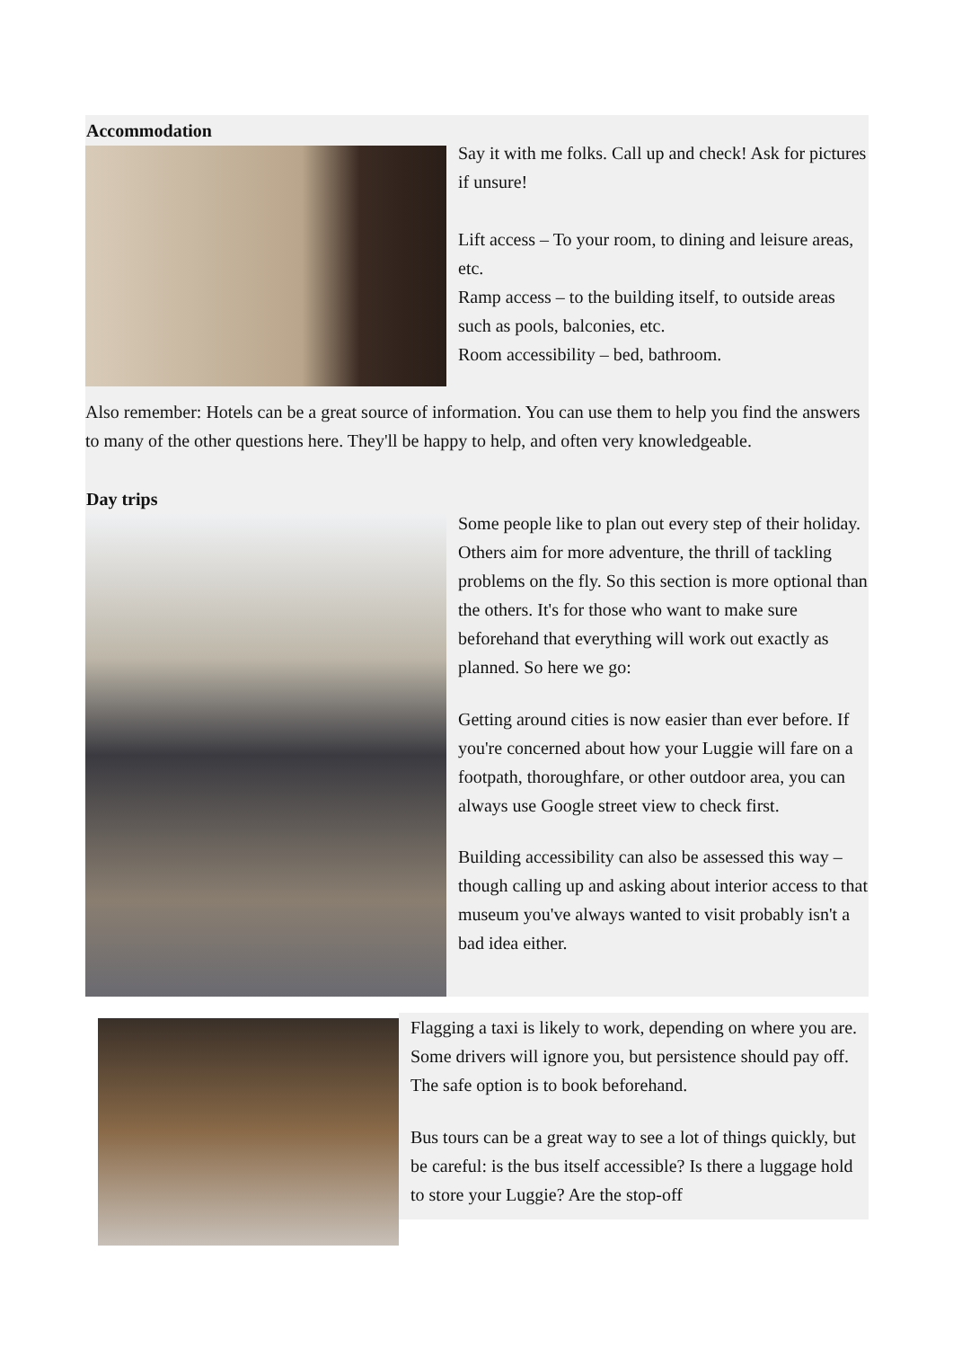Accommodation
Say it with me folks. Call up and check! Ask for pictures if unsure!
Lift access – To your room, to dining and leisure areas, etc.
Ramp access – to the building itself, to outside areas such as pools, balconies, etc.
Room accessibility – bed, bathroom.
Also remember: Hotels can be a great source of information. You can use them to help you find the answers to many of the other questions here. They'll be happy to help, and often very knowledgeable.
Day trips
Some people like to plan out every step of their holiday. Others aim for more adventure, the thrill of tackling problems on the fly. So this section is more optional than the others. It's for those who want to make sure beforehand that everything will work out exactly as planned. So here we go:
Getting around cities is now easier than ever before. If you're concerned about how your Luggie will fare on a footpath, thoroughfare, or other outdoor area, you can always use Google street view to check first.
Building accessibility can also be assessed this way – though calling up and asking about interior access to that museum you've always wanted to visit probably isn't a bad idea either.
Flagging a taxi is likely to work, depending on where you are. Some drivers will ignore you, but persistence should pay off. The safe option is to book beforehand.
Bus tours can be a great way to see a lot of things quickly, but be careful: is the bus itself accessible? Is there a luggage hold to store your Luggie? Are the stop-off